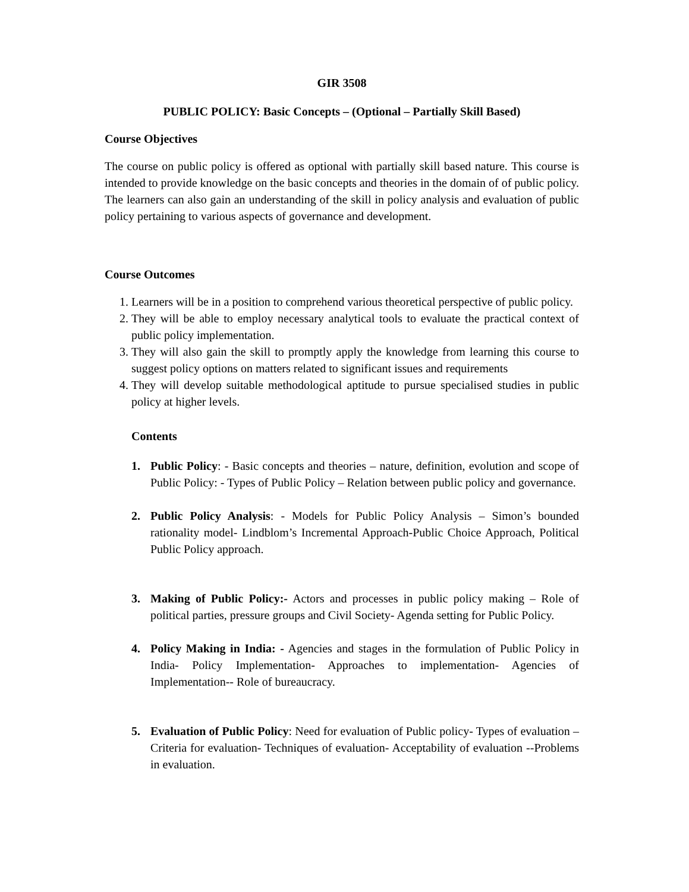GIR 3508
PUBLIC POLICY: Basic Concepts – (Optional – Partially Skill Based)
Course Objectives
The course on public policy is offered as optional with partially skill based nature. This course is intended to provide knowledge on the basic concepts and theories in the domain of of public policy. The learners can also gain an understanding of the skill in policy analysis and evaluation of public policy pertaining to various aspects of governance and development.
Course Outcomes
1. Learners will be in a position to comprehend various theoretical perspective of public policy.
2. They will be able to employ necessary analytical tools to evaluate the practical context of public policy implementation.
3. They will also gain the skill to promptly apply the knowledge from learning this course to suggest policy options on matters related to significant issues and requirements
4. They will develop suitable methodological aptitude to pursue specialised studies in public policy at higher levels.
Contents
1. Public Policy: - Basic concepts and theories – nature, definition, evolution and scope of Public Policy: - Types of Public Policy – Relation between public policy and governance.
2. Public Policy Analysis: - Models for Public Policy Analysis – Simon’s bounded rationality model- Lindblom’s Incremental Approach-Public Choice Approach, Political Public Policy approach.
3. Making of Public Policy:- Actors and processes in public policy making – Role of political parties, pressure groups and Civil Society- Agenda setting for Public Policy.
4. Policy Making in India: - Agencies and stages in the formulation of Public Policy in India- Policy Implementation- Approaches to implementation- Agencies of Implementation-- Role of bureaucracy.
5. Evaluation of Public Policy: Need for evaluation of Public policy- Types of evaluation – Criteria for evaluation- Techniques of evaluation- Acceptability of evaluation --Problems in evaluation.